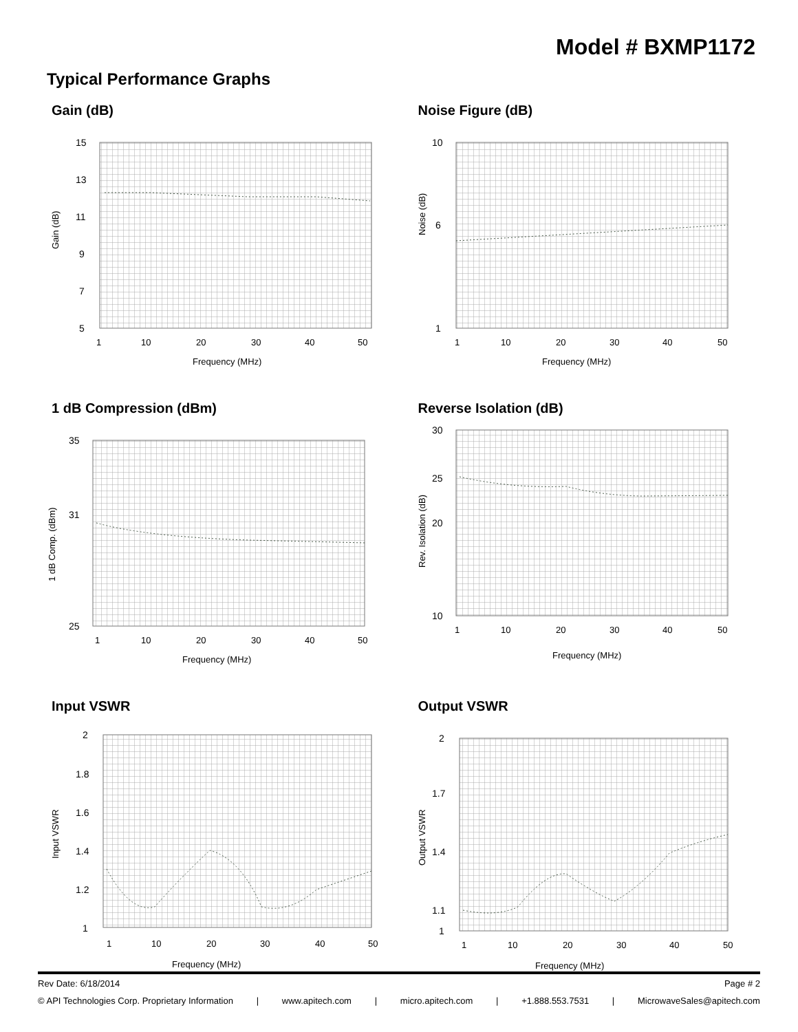Model # BXMP1172
Typical Performance Graphs
Gain (dB)
15
13
11
9
7
5
1
10
20
30
40
50
Frequency (MHz)
Gain (dB)
Noise Figure (dB)
10
1
6
1
10
20
30
40
50
Frequency (MHz)
Noise (dB)
1 dB Compression (dBm)
35
31
25
1
10
20
30
40
50
Frequency (MHz)
1 dB Comp. (dBm)
Reverse Isolation (dB)
30
25
20
10
1
10
20
30
40
50
Frequency (MHz)
Rev. Isolation (dB)
Input VSWR
2
1.8
1.6
1.4
1.2
1
1
10
20
30
40
50
Frequency (MHz)
Input VSWR
Output VSWR
2
1.7
1.4
1.1
1
1
10
20
30
40
50
Frequency (MHz)
Output VSWR
Rev Date: 6/18/2014 Page # 2
© API Technologies Corp. Proprietary Information | www.apitech.com | micro.apitech.com | +1.888.553.7531 | MicrowaveSales@apitech.com